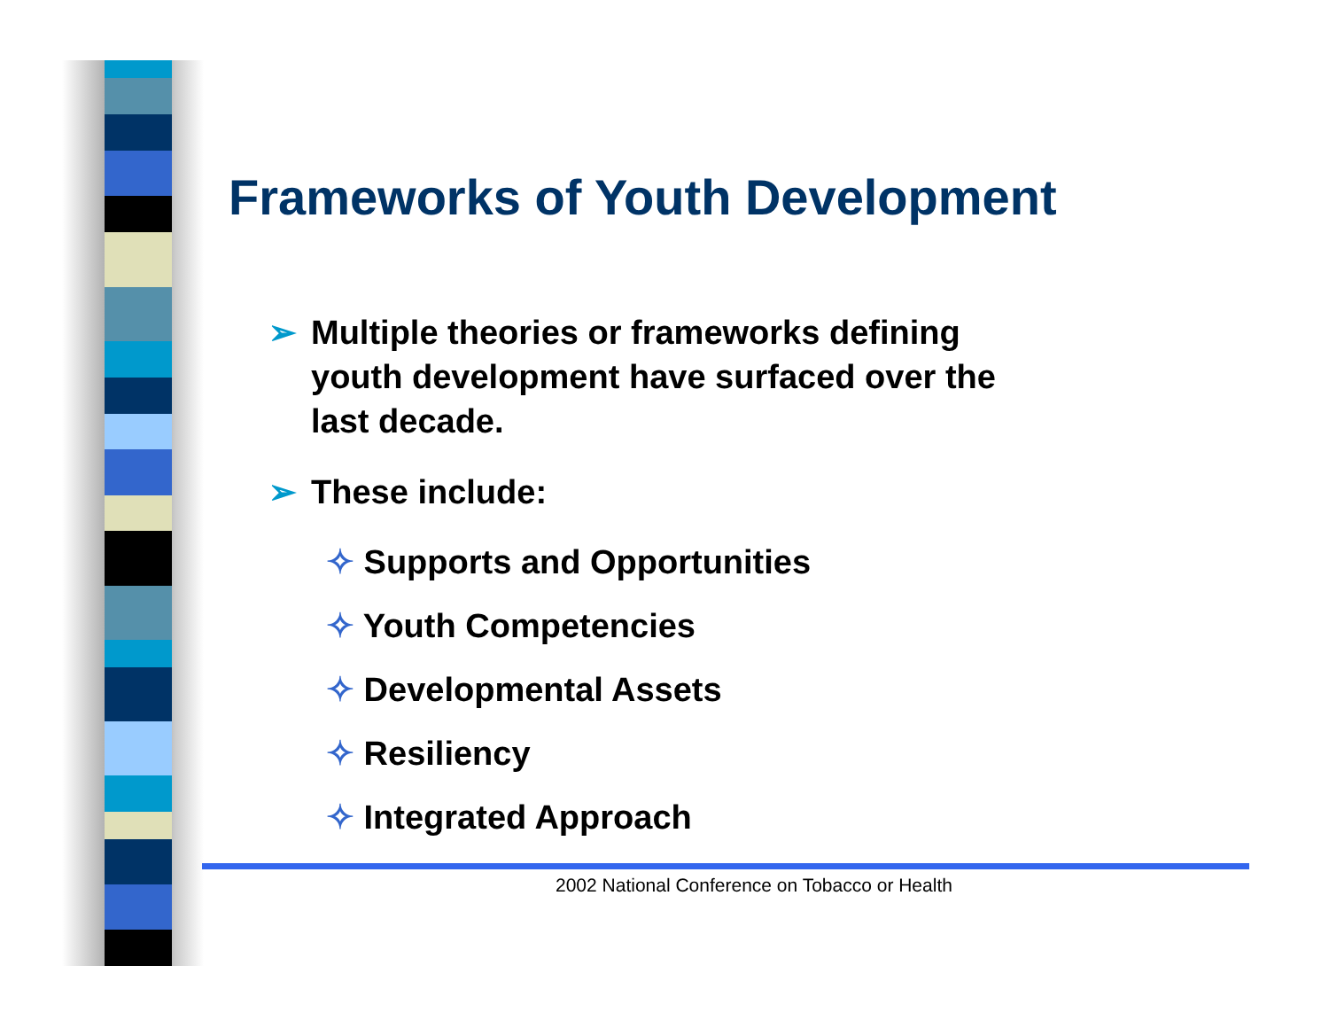Frameworks of Youth Development
➢ Multiple theories or frameworks defining youth development have surfaced over the last decade.
➢ These include:
✧ Supports and Opportunities
✧ Youth Competencies
✧ Developmental Assets
✧ Resiliency
✧ Integrated Approach
2002 National Conference on Tobacco or Health